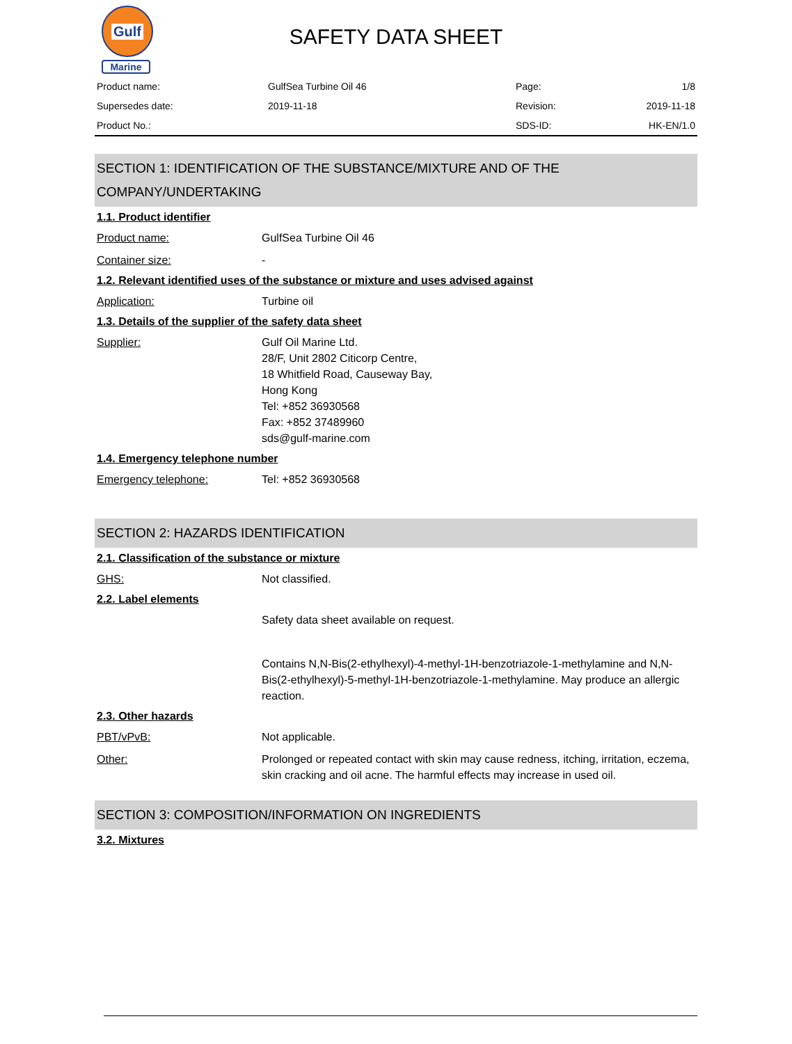Gulf
Marine
SAFETY DATA SHEET
| Product name: | GulfSea Turbine Oil 46 | Page: | 1/8 |
| Supersedes date: | 2019-11-18 | Revision: | 2019-11-18 |
| Product No.: | | SDS-ID: | HK-EN/1.0 |
SECTION 1: IDENTIFICATION OF THE SUBSTANCE/MIXTURE AND OF THE
COMPANY/UNDERTAKING
1.1. Product identifier
Product name: GulfSea Turbine Oil 46
Container size: -
1.2. Relevant identified uses of the substance or mixture and uses advised against
Application: Turbine oil
1.3. Details of the supplier of the safety data sheet
Supplier: Gulf Oil Marine Ltd.
28/F, Unit 2802 Citicorp Centre,
18 Whitfield Road, Causeway Bay,
Hong Kong
Tel: +852 36930568
Fax: +852 37489960
sds@gulf-marine.com
1.4. Emergency telephone number
Emergency telephone: Tel: +852 36930568
SECTION 2: HAZARDS IDENTIFICATION
2.1. Classification of the substance or mixture
GHS: Not classified.
2.2. Label elements
Safety data sheet available on request.
Contains N,N-Bis(2-ethylhexyl)-4-methyl-1H-benzotriazole-1-methylamine and N,N-Bis(2-ethylhexyl)-5-methyl-1H-benzotriazole-1-methylamine. May produce an allergic reaction.
2.3. Other hazards
PBT/vPvB: Not applicable.
Other: Prolonged or repeated contact with skin may cause redness, itching, irritation, eczema, skin cracking and oil acne. The harmful effects may increase in used oil.
SECTION 3: COMPOSITION/INFORMATION ON INGREDIENTS
3.2. Mixtures